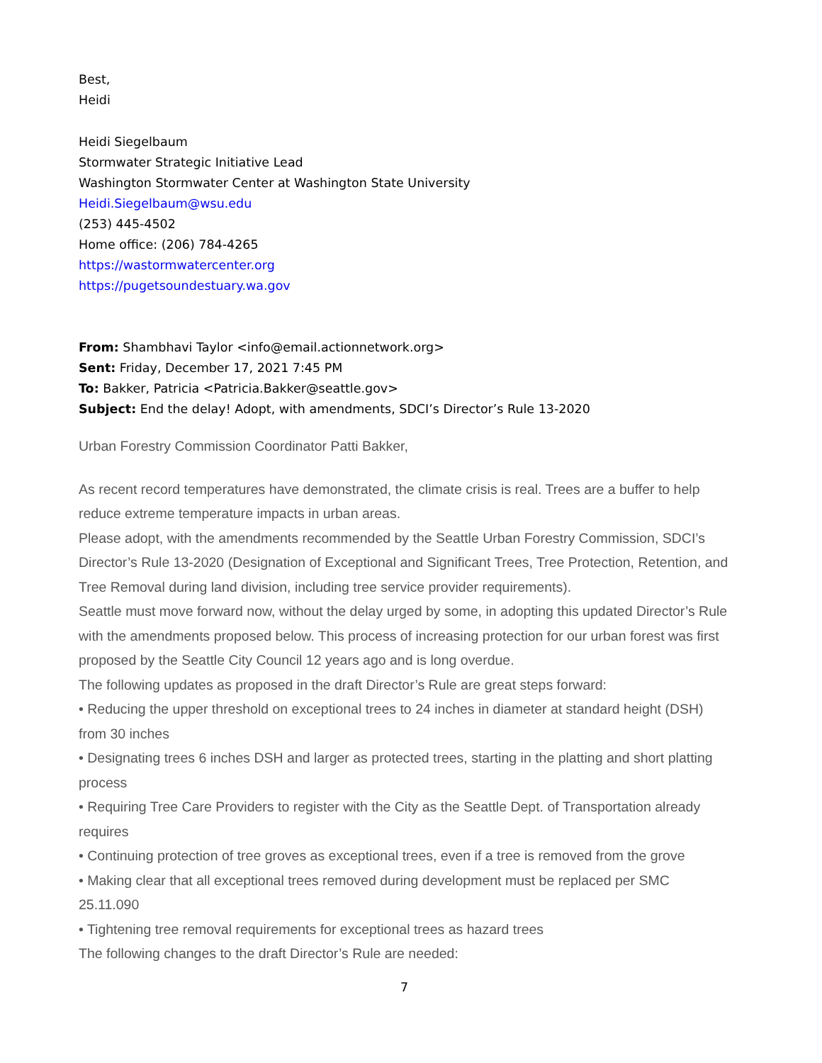Best,
Heidi
Heidi Siegelbaum
Stormwater Strategic Initiative Lead
Washington Stormwater Center at Washington State University
Heidi.Siegelbaum@wsu.edu
(253) 445-4502
Home office: (206) 784-4265
https://wastormwatercenter.org
https://pugetsoundestuary.wa.gov
From: Shambhavi Taylor <info@email.actionnetwork.org>
Sent: Friday, December 17, 2021 7:45 PM
To: Bakker, Patricia <Patricia.Bakker@seattle.gov>
Subject: End the delay! Adopt, with amendments, SDCI’s Director’s Rule 13-2020
Urban Forestry Commission Coordinator Patti Bakker,
As recent record temperatures have demonstrated, the climate crisis is real. Trees are a buffer to help reduce extreme temperature impacts in urban areas.
Please adopt, with the amendments recommended by the Seattle Urban Forestry Commission, SDCI’s Director’s Rule 13-2020 (Designation of Exceptional and Significant Trees, Tree Protection, Retention, and Tree Removal during land division, including tree service provider requirements).
Seattle must move forward now, without the delay urged by some, in adopting this updated Director’s Rule with the amendments proposed below. This process of increasing protection for our urban forest was first proposed by the Seattle City Council 12 years ago and is long overdue.
The following updates as proposed in the draft Director’s Rule are great steps forward:
• Reducing the upper threshold on exceptional trees to 24 inches in diameter at standard height (DSH) from 30 inches
• Designating trees 6 inches DSH and larger as protected trees, starting in the platting and short platting process
• Requiring Tree Care Providers to register with the City as the Seattle Dept. of Transportation already requires
• Continuing protection of tree groves as exceptional trees, even if a tree is removed from the grove
• Making clear that all exceptional trees removed during development must be replaced per SMC 25.11.090
• Tightening tree removal requirements for exceptional trees as hazard trees
The following changes to the draft Director’s Rule are needed:
7